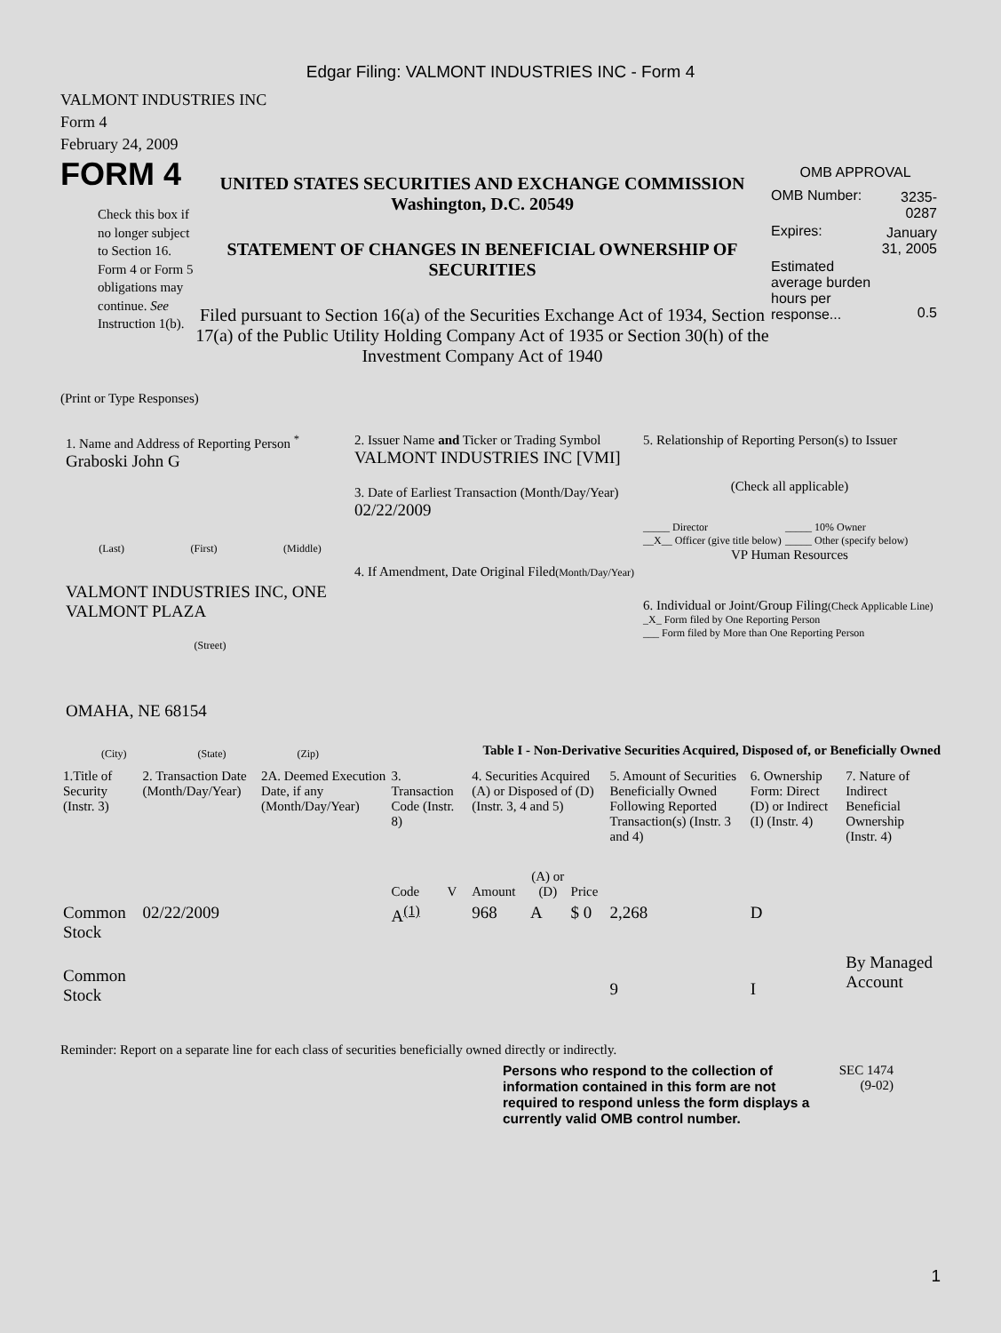Edgar Filing: VALMONT INDUSTRIES INC - Form 4
VALMONT INDUSTRIES INC
Form 4
February 24, 2009
FORM 4
Check this box if no longer subject to Section 16. Form 4 or Form 5 obligations may continue. See Instruction 1(b).
UNITED STATES SECURITIES AND EXCHANGE COMMISSION
Washington, D.C. 20549
STATEMENT OF CHANGES IN BENEFICIAL OWNERSHIP OF SECURITIES
Filed pursuant to Section 16(a) of the Securities Exchange Act of 1934, Section 17(a) of the Public Utility Holding Company Act of 1935 or Section 30(h) of the Investment Company Act of 1940
OMB APPROVAL
| OMB Number: | 3235-0287 |
| Expires: | January 31, 2005 |
| Estimated average burden hours per response... | 0.5 |
(Print or Type Responses)
1. Name and Address of Reporting Person <sup>*</sup>
Graboski John G
(Last) (First) (Middle)
VALMONT INDUSTRIES INC, ONE VALMONT PLAZA
(Street)
OMAHA, NE 68154
(City) (State) (Zip)
2. Issuer Name and Ticker or Trading Symbol
VALMONT INDUSTRIES INC [VMI]
3. Date of Earliest Transaction (Month/Day/Year)
02/22/2009
4. If Amendment, Date Original Filed(Month/Day/Year)
5. Relationship of Reporting Person(s) to Issuer
(Check all applicable)
_____ Director
__X__ Officer (give title below)
_____ 10% Owner
_____ Other (specify below)
VP Human Resources
6. Individual or Joint/Group Filing(Check Applicable Line)
_X_ Form filed by One Reporting Person
___ Form filed by More than One Reporting Person
Table I - Non-Derivative Securities Acquired, Disposed of, or Beneficially Owned
| 1.Title of Security (Instr. 3) | 2. Transaction Date (Month/Day/Year) | 2A. Deemed Execution Date, if any (Month/Day/Year) | 3. Transaction Code (Instr. 8) | | 4. Securities Acquired (A) or Disposed of (D) (Instr. 3, 4 and 5) | | | 5. Amount of Securities Beneficially Owned Following Reported Transaction(s) (Instr. 3 and 4) | 6. Ownership Form: Direct (D) or Indirect (I) (Instr. 4) | 7. Nature of Indirect Beneficial Ownership (Instr. 4) |
| --- | --- | --- | --- | --- | --- | --- | --- | --- | --- | --- |
| | | | Code | V | Amount | (A) or (D) | Price | | | |
| Common Stock | 02/22/2009 | | A<sup>(1)</sup> | | 968 | A | $ 0 | 2,268 | D | |
| Common Stock | | | | | | | | 9 | I | By Managed Account |
Reminder: Report on a separate line for each class of securities beneficially owned directly or indirectly.
Persons who respond to the collection of information contained in this form are not required to respond unless the form displays a currently valid OMB control number.
SEC 1474
(9-02)
1